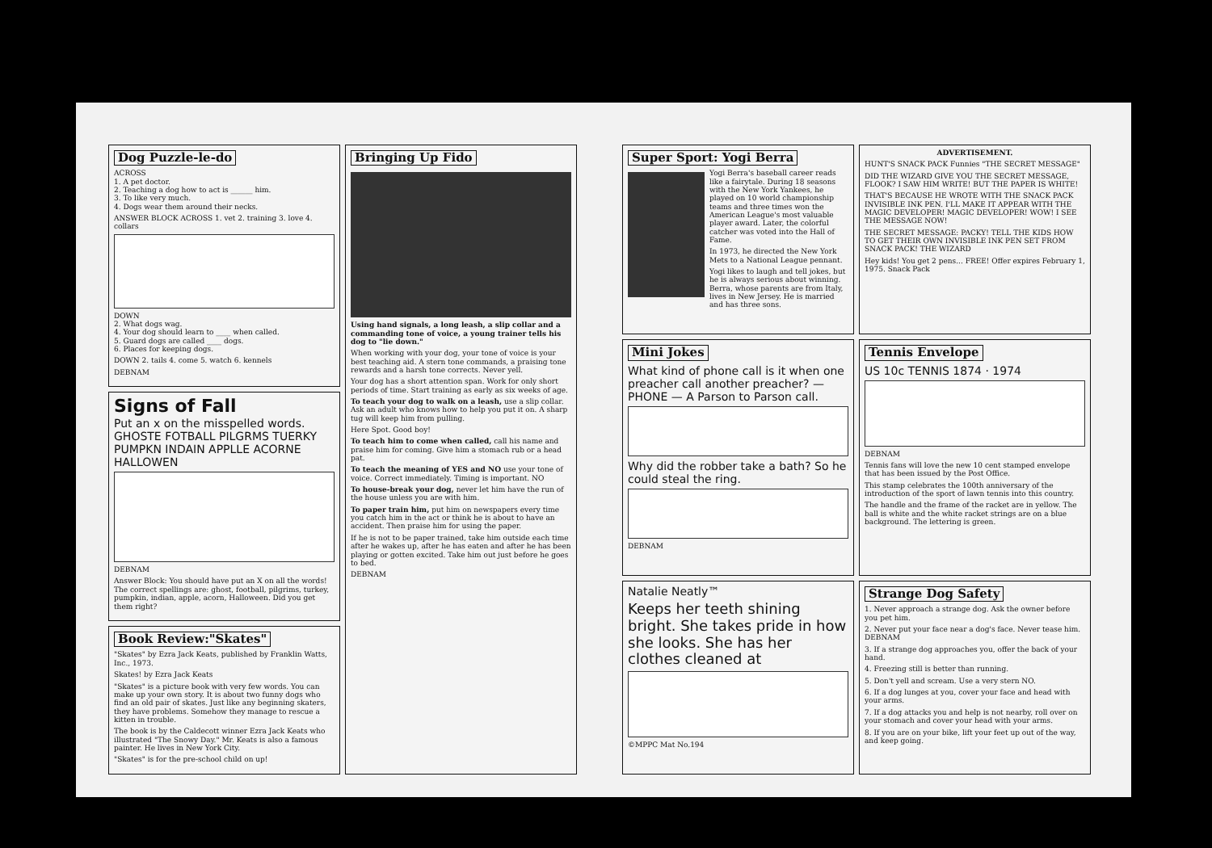Dog Puzzle-le-do
ACROSS
1. A pet doctor.
2. Teaching a dog how to act is ______ him.
3. To like very much.
4. Dogs wear them around their necks.
ANSWER BLOCK ACROSS 1. vet 2. training 3. love 4. collars
DOWN
2. What dogs wag.
4. Your dog should learn to ____ when called.
5. Guard dogs are called ____ dogs.
6. Places for keeping dogs.
DOWN 2. tails 4. come 5. watch 6. kennels
DEBNAM
Bringing Up Fido
Using hand signals, a long leash, a slip collar and a commanding tone of voice, a young trainer tells his dog to "lie down."
When working with your dog, your tone of voice is your best teaching aid. A stern tone commands, a praising tone rewards and a harsh tone corrects. Never yell.
Your dog has a short attention span. Work for only short periods of time. Start training as early as six weeks of age.
To teach your dog to walk on a leash, use a slip collar. Ask an adult who knows how to help you put it on. A sharp tug will keep him from pulling.
Here Spot. Good boy!
To teach him to come when called, call his name and praise him for coming. Give him a stomach rub or a head pat.
To teach the meaning of YES and NO use your tone of voice. Correct immediately. Timing is important. NO
To house-break your dog, never let him have the run of the house unless you are with him.
To paper train him, put him on newspapers every time you catch him in the act or think he is about to have an accident. Then praise him for using the paper.
If he is not to be paper trained, take him outside each time after he wakes up, after he has eaten and after he has been playing or gotten excited. Take him out just before he goes to bed.
DEBNAM
Signs of Fall
Put an x on the misspelled words.
GHOSTE FOTBALL PILGRMS TUERKY PUMPKN INDAIN APPLLE ACORNE HALLOWEN
DEBNAM
Answer Block: You should have put an X on all the words! The correct spellings are: ghost, football, pilgrims, turkey, pumpkin, indian, apple, acorn, Halloween. Did you get them right?
Book Review:"Skates"
"Skates" by Ezra Jack Keats, published by Franklin Watts, Inc., 1973.
Skates! by Ezra Jack Keats
"Skates" is a picture book with very few words. You can make up your own story. It is about two funny dogs who find an old pair of skates. Just like any beginning skaters, they have problems. Somehow they manage to rescue a kitten in trouble.
The book is by the Caldecott winner Ezra Jack Keats who illustrated "The Snowy Day." Mr. Keats is also a famous painter. He lives in New York City.
"Skates" is for the pre-school child on up!
Super Sport: Yogi Berra
Yogi Berra's baseball career reads like a fairytale. During 18 seasons with the New York Yankees, he played on 10 world championship teams and three times won the American League's most valuable player award. Later, the colorful catcher was voted into the Hall of Fame.
In 1973, he directed the New York Mets to a National League pennant.
Yogi likes to laugh and tell jokes, but he is always serious about winning. Berra, whose parents are from Italy, lives in New Jersey. He is married and has three sons.
ADVERTISEMENT.
HUNT'S SNACK PACK Funnies "THE SECRET MESSAGE"
DID THE WIZARD GIVE YOU THE SECRET MESSAGE, FLOOK? I SAW HIM WRITE! BUT THE PAPER IS WHITE!
THAT'S BECAUSE HE WROTE WITH THE SNACK PACK INVISIBLE INK PEN. I'LL MAKE IT APPEAR WITH THE MAGIC DEVELOPER! MAGIC DEVELOPER! WOW! I SEE THE MESSAGE NOW!
THE SECRET MESSAGE: PACKY! TELL THE KIDS HOW TO GET THEIR OWN INVISIBLE INK PEN SET FROM SNACK PACK! THE WIZARD
Hey kids! You get 2 pens... FREE! Offer expires February 1, 1975. Snack Pack
Mini Jokes
What kind of phone call is it when one preacher call another preacher? — PHONE — A Parson to Parson call.
Why did the robber take a bath? So he could steal the ring.
DEBNAM
Tennis Envelope
US 10c TENNIS 1874 · 1974
DEBNAM
Tennis fans will love the new 10 cent stamped envelope that has been issued by the Post Office.
This stamp celebrates the 100th anniversary of the introduction of the sport of lawn tennis into this country.
The handle and the frame of the racket are in yellow. The ball is white and the white racket strings are on a blue background. The lettering is green.
Natalie Neatly™
Keeps her teeth shining bright. She takes pride in how she looks. She has her clothes cleaned at
©MPPC Mat No.194
Strange Dog Safety
1. Never approach a strange dog. Ask the owner before you pet him.
2. Never put your face near a dog's face. Never tease him. DEBNAM
3. If a strange dog approaches you, offer the back of your hand.
4. Freezing still is better than running.
5. Don't yell and scream. Use a very stern NO.
6. If a dog lunges at you, cover your face and head with your arms.
7. If a dog attacks you and help is not nearby, roll over on your stomach and cover your head with your arms.
8. If you are on your bike, lift your feet up out of the way, and keep going.